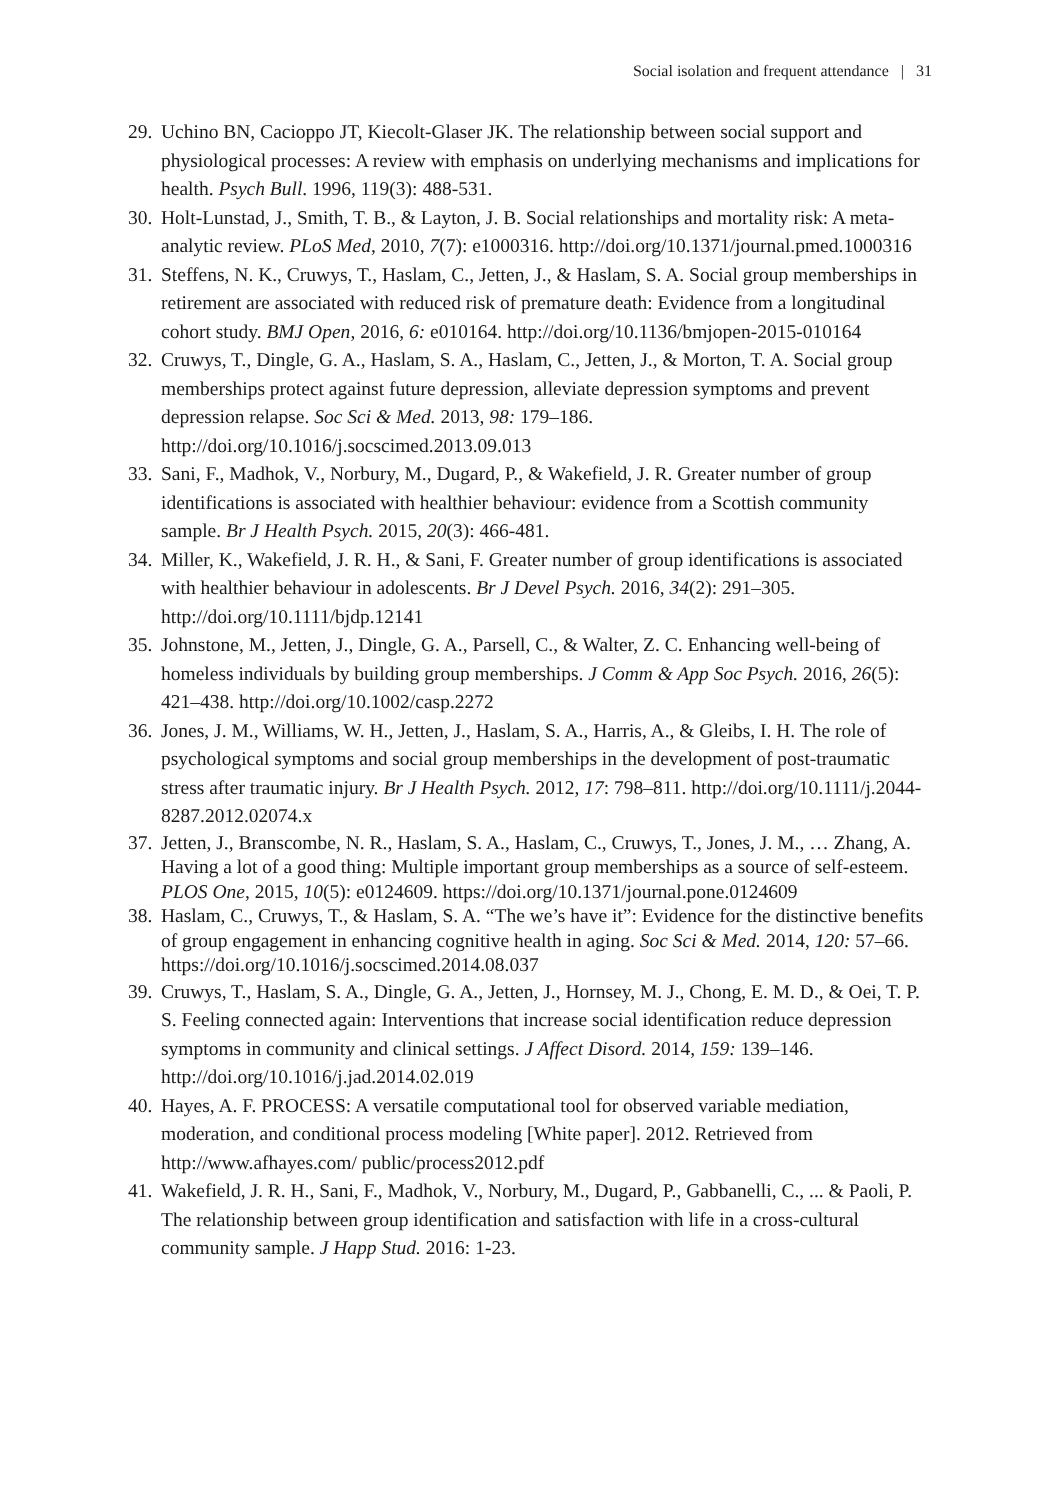Social isolation and frequent attendance | 31
29. Uchino BN, Cacioppo JT, Kiecolt-Glaser JK. The relationship between social support and physiological processes: A review with emphasis on underlying mechanisms and implications for health. Psych Bull. 1996, 119(3): 488-531.
30. Holt-Lunstad, J., Smith, T. B., & Layton, J. B. Social relationships and mortality risk: A meta-analytic review. PLoS Med, 2010, 7(7): e1000316. http://doi.org/10.1371/journal.pmed.1000316
31. Steffens, N. K., Cruwys, T., Haslam, C., Jetten, J., & Haslam, S. A. Social group memberships in retirement are associated with reduced risk of premature death: Evidence from a longitudinal cohort study. BMJ Open, 2016, 6: e010164. http://doi.org/10.1136/bmjopen-2015-010164
32. Cruwys, T., Dingle, G. A., Haslam, S. A., Haslam, C., Jetten, J., & Morton, T. A. Social group memberships protect against future depression, alleviate depression symptoms and prevent depression relapse. Soc Sci & Med. 2013, 98: 179–186. http://doi.org/10.1016/j.socscimed.2013.09.013
33. Sani, F., Madhok, V., Norbury, M., Dugard, P., & Wakefield, J. R. Greater number of group identifications is associated with healthier behaviour: evidence from a Scottish community sample. Br J Health Psych. 2015, 20(3): 466-481.
34. Miller, K., Wakefield, J. R. H., & Sani, F. Greater number of group identifications is associated with healthier behaviour in adolescents. Br J Devel Psych. 2016, 34(2): 291–305. http://doi.org/10.1111/bjdp.12141
35. Johnstone, M., Jetten, J., Dingle, G. A., Parsell, C., & Walter, Z. C. Enhancing well-being of homeless individuals by building group memberships. J Comm & App Soc Psych. 2016, 26(5): 421–438. http://doi.org/10.1002/casp.2272
36. Jones, J. M., Williams, W. H., Jetten, J., Haslam, S. A., Harris, A., & Gleibs, I. H. The role of psychological symptoms and social group memberships in the development of post-traumatic stress after traumatic injury. Br J Health Psych. 2012, 17: 798–811. http://doi.org/10.1111/j.2044-8287.2012.02074.x
37. Jetten, J., Branscombe, N. R., Haslam, S. A., Haslam, C., Cruwys, T., Jones, J. M., … Zhang, A. Having a lot of a good thing: Multiple important group memberships as a source of self-esteem. PLOS One, 2015, 10(5): e0124609. https://doi.org/10.1371/journal.pone.0124609
38. Haslam, C., Cruwys, T., & Haslam, S. A. “The we’s have it”: Evidence for the distinctive benefits of group engagement in enhancing cognitive health in aging. Soc Sci & Med. 2014, 120: 57–66. https://doi.org/10.1016/j.socscimed.2014.08.037
39. Cruwys, T., Haslam, S. A., Dingle, G. A., Jetten, J., Hornsey, M. J., Chong, E. M. D., & Oei, T. P. S. Feeling connected again: Interventions that increase social identification reduce depression symptoms in community and clinical settings. J Affect Disord. 2014, 159: 139–146. http://doi.org/10.1016/j.jad.2014.02.019
40. Hayes, A. F. PROCESS: A versatile computational tool for observed variable mediation, moderation, and conditional process modeling [White paper]. 2012. Retrieved from http://www.afhayes.com/ public/process2012.pdf
41. Wakefield, J. R. H., Sani, F., Madhok, V., Norbury, M., Dugard, P., Gabbanelli, C., ... & Paoli, P. The relationship between group identification and satisfaction with life in a cross-cultural community sample. J Happ Stud. 2016: 1-23.